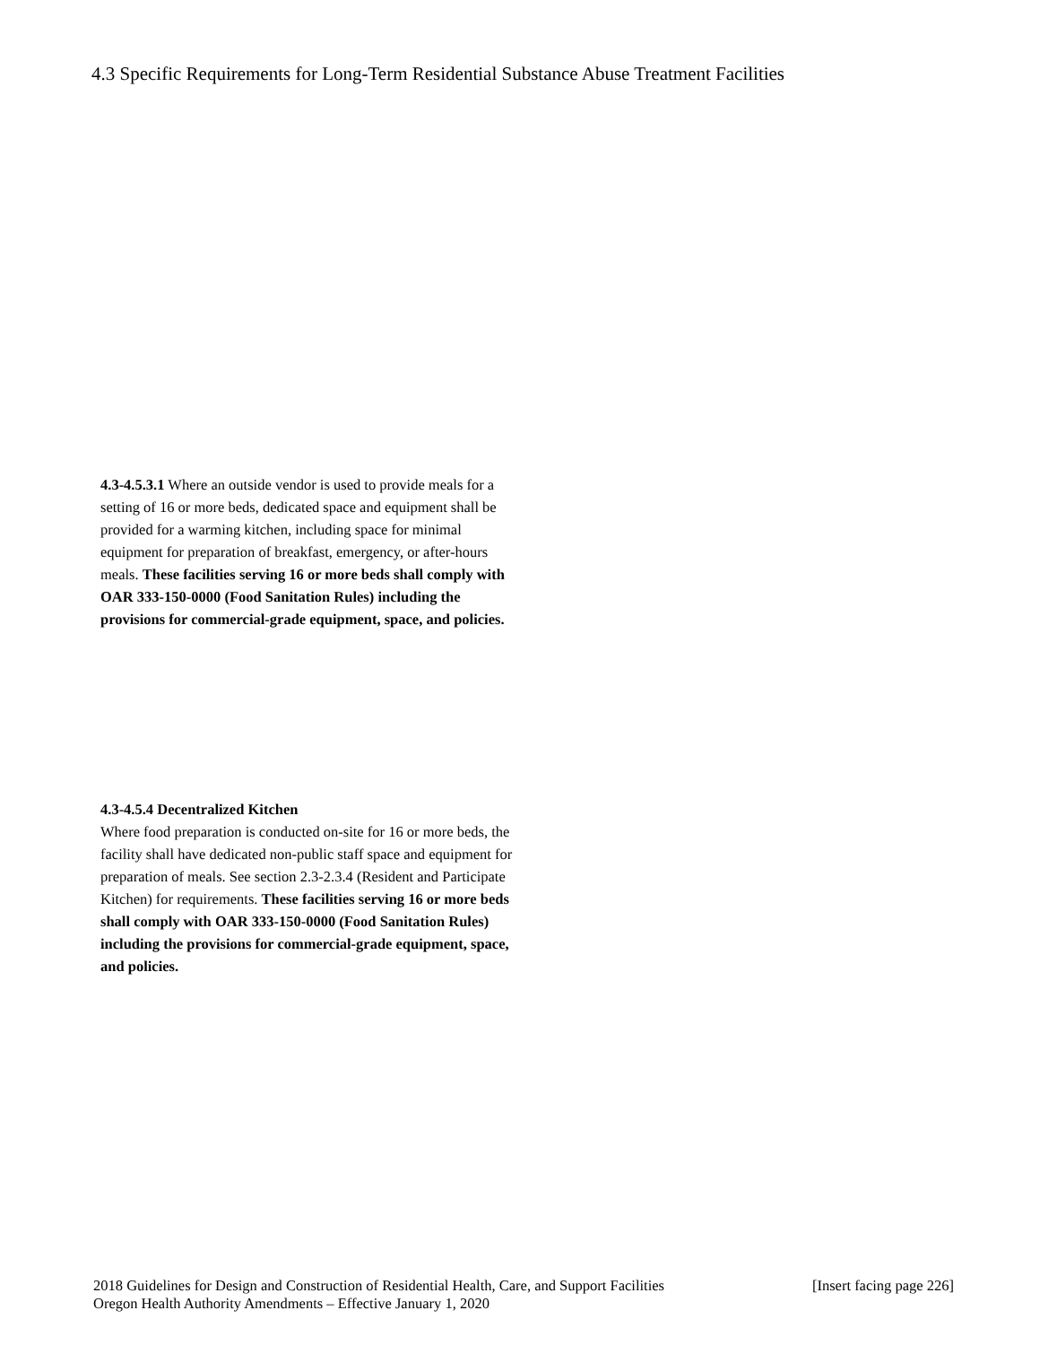4.3 Specific Requirements for Long-Term Residential Substance Abuse Treatment Facilities
4.3-4.5.3.1 Where an outside vendor is used to provide meals for a setting of 16 or more beds, dedicated space and equipment shall be provided for a warming kitchen, including space for minimal equipment for preparation of breakfast, emergency, or after-hours meals. These facilities serving 16 or more beds shall comply with OAR 333-150-0000 (Food Sanitation Rules) including the provisions for commercial-grade equipment, space, and policies.
4.3-4.5.4 Decentralized Kitchen
Where food preparation is conducted on-site for 16 or more beds, the facility shall have dedicated non-public staff space and equipment for preparation of meals. See section 2.3-2.3.4 (Resident and Participate Kitchen) for requirements. These facilities serving 16 or more beds shall comply with OAR 333-150-0000 (Food Sanitation Rules) including the provisions for commercial-grade equipment, space, and policies.
[Insert facing page 226] 2018 Guidelines for Design and Construction of Residential Health, Care, and Support Facilities
Oregon Health Authority Amendments – Effective January 1, 2020